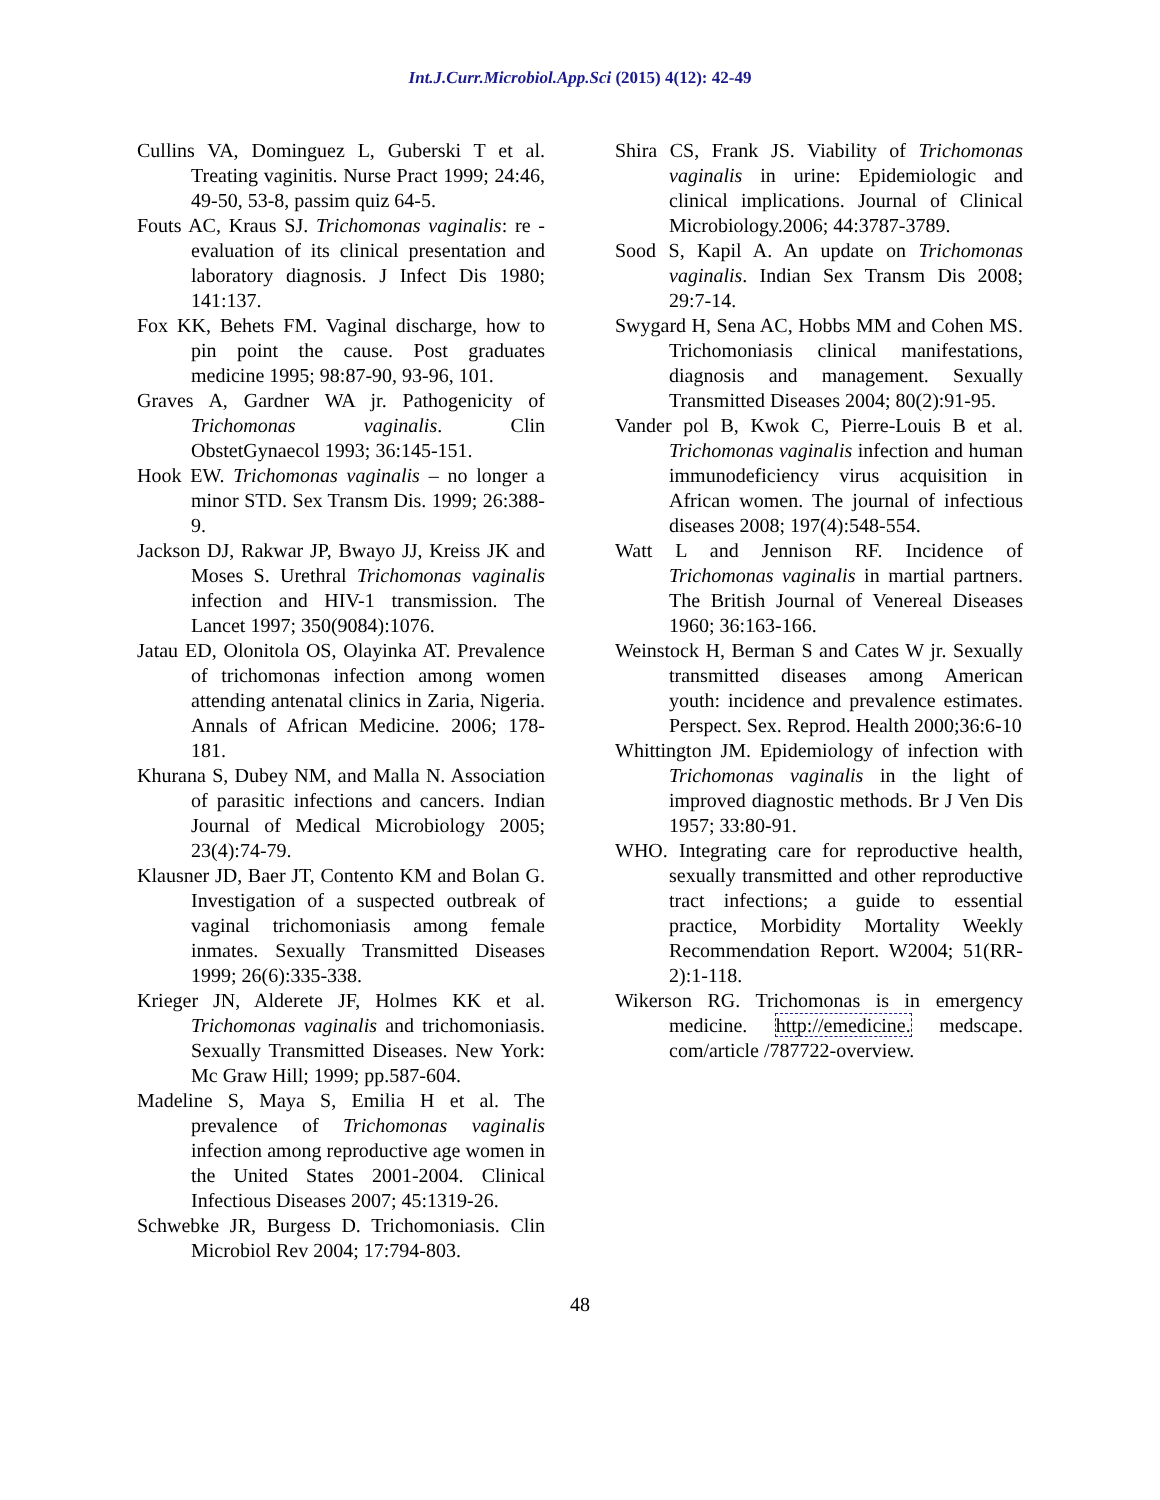Int.J.Curr.Microbiol.App.Sci (2015) 4(12): 42-49
Cullins VA, Dominguez L, Guberski T et al. Treating vaginitis. Nurse Pract 1999; 24:46, 49-50, 53-8, passim quiz 64-5.
Fouts AC, Kraus SJ. Trichomonas vaginalis: re - evaluation of its clinical presentation and laboratory diagnosis. J Infect Dis 1980; 141:137.
Fox KK, Behets FM. Vaginal discharge, how to pin point the cause. Post graduates medicine 1995; 98:87-90, 93-96, 101.
Graves A, Gardner WA jr. Pathogenicity of Trichomonas vaginalis. Clin ObstetGynaecol 1993; 36:145-151.
Hook EW. Trichomonas vaginalis – no longer a minor STD. Sex Transm Dis. 1999; 26:388-9.
Jackson DJ, Rakwar JP, Bwayo JJ, Kreiss JK and Moses S. Urethral Trichomonas vaginalis infection and HIV-1 transmission. The Lancet 1997; 350(9084):1076.
Jatau ED, Olonitola OS, Olayinka AT. Prevalence of trichomonas infection among women attending antenatal clinics in Zaria, Nigeria. Annals of African Medicine. 2006; 178-181.
Khurana S, Dubey NM, and Malla N. Association of parasitic infections and cancers. Indian Journal of Medical Microbiology 2005; 23(4):74-79.
Klausner JD, Baer JT, Contento KM and Bolan G. Investigation of a suspected outbreak of vaginal trichomoniasis among female inmates. Sexually Transmitted Diseases 1999; 26(6):335-338.
Krieger JN, Alderete JF, Holmes KK et al. Trichomonas vaginalis and trichomoniasis. Sexually Transmitted Diseases. New York: Mc Graw Hill; 1999; pp.587-604.
Madeline S, Maya S, Emilia H et al. The prevalence of Trichomonas vaginalis infection among reproductive age women in the United States 2001-2004. Clinical Infectious Diseases 2007; 45:1319-26.
Schwebke JR, Burgess D. Trichomoniasis. Clin Microbiol Rev 2004; 17:794-803.
Shira CS, Frank JS. Viability of Trichomonas vaginalis in urine: Epidemiologic and clinical implications. Journal of Clinical Microbiology.2006; 44:3787-3789.
Sood S, Kapil A. An update on Trichomonas vaginalis. Indian Sex Transm Dis 2008; 29:7-14.
Swygard H, Sena AC, Hobbs MM and Cohen MS. Trichomoniasis clinical manifestations, diagnosis and management. Sexually Transmitted Diseases 2004; 80(2):91-95.
Vander pol B, Kwok C, Pierre-Louis B et al. Trichomonas vaginalis infection and human immunodeficiency virus acquisition in African women. The journal of infectious diseases 2008; 197(4):548-554.
Watt L and Jennison RF. Incidence of Trichomonas vaginalis in martial partners. The British Journal of Venereal Diseases 1960; 36:163-166.
Weinstock H, Berman S and Cates W jr. Sexually transmitted diseases among American youth: incidence and prevalence estimates. Perspect. Sex. Reprod. Health 2000;36:6-10
Whittington JM. Epidemiology of infection with Trichomonas vaginalis in the light of improved diagnostic methods. Br J Ven Dis 1957; 33:80-91.
WHO. Integrating care for reproductive health, sexually transmitted and other reproductive tract infections; a guide to essential practice, Morbidity Mortality Weekly Recommendation Report. W2004; 51(RR-2):1-118.
Wikerson RG. Trichomonas is in emergency medicine. http://emedicine. medscape. com/article /787722-overview.
48